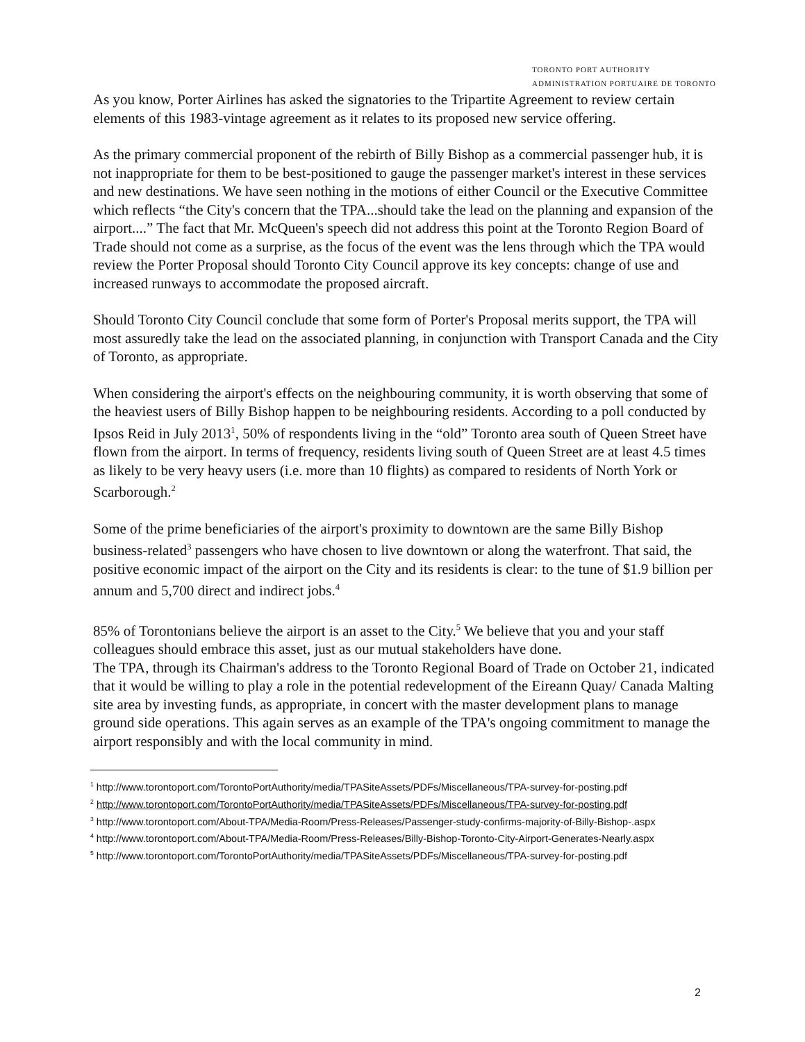TORONTO PORT AUTHORITY
ADMINISTRATION PORTUAIRE DE TORONTO
As you know, Porter Airlines has asked the signatories to the Tripartite Agreement to review certain elements of this 1983-vintage agreement as it relates to its proposed new service offering.
As the primary commercial proponent of the rebirth of Billy Bishop as a commercial passenger hub, it is not inappropriate for them to be best-positioned to gauge the passenger market's interest in these services and new destinations. We have seen nothing in the motions of either Council or the Executive Committee which reflects “the City's concern that the TPA...should take the lead on the planning and expansion of the airport....” The fact that Mr. McQueen's speech did not address this point at the Toronto Region Board of Trade should not come as a surprise, as the focus of the event was the lens through which the TPA would review the Porter Proposal should Toronto City Council approve its key concepts: change of use and increased runways to accommodate the proposed aircraft.
Should Toronto City Council conclude that some form of Porter's Proposal merits support, the TPA will most assuredly take the lead on the associated planning, in conjunction with Transport Canada and the City of Toronto, as appropriate.
When considering the airport's effects on the neighbouring community, it is worth observing that some of the heaviest users of Billy Bishop happen to be neighbouring residents. According to a poll conducted by Ipsos Reid in July 2013<sup>1</sup>, 50% of respondents living in the “old” Toronto area south of Queen Street have flown from the airport. In terms of frequency, residents living south of Queen Street are at least 4.5 times as likely to be very heavy users (i.e. more than 10 flights) as compared to residents of North York or Scarborough.<sup>2</sup>
Some of the prime beneficiaries of the airport's proximity to downtown are the same Billy Bishop business-related<sup>3</sup> passengers who have chosen to live downtown or along the waterfront. That said, the positive economic impact of the airport on the City and its residents is clear: to the tune of $1.9 billion per annum and 5,700 direct and indirect jobs.<sup>4</sup>
85% of Torontonians believe the airport is an asset to the City.<sup>5</sup> We believe that you and your staff colleagues should embrace this asset, just as our mutual stakeholders have done.
The TPA, through its Chairman's address to the Toronto Regional Board of Trade on October 21, indicated that it would be willing to play a role in the potential redevelopment of the Eireann Quay/ Canada Malting site area by investing funds, as appropriate, in concert with the master development plans to manage ground side operations. This again serves as an example of the TPA's ongoing commitment to manage the airport responsibly and with the local community in mind.
<sup>1</sup> http://www.torontoport.com/TorontoPortAuthority/media/TPASiteAssets/PDFs/Miscellaneous/TPA-survey-for-posting.pdf
<sup>2</sup> http://www.torontoport.com/TorontoPortAuthority/media/TPASiteAssets/PDFs/Miscellaneous/TPA-survey-for-posting.pdf
<sup>3</sup> http://www.torontoport.com/About-TPA/Media-Room/Press-Releases/Passenger-study-confirms-majority-of-Billy-Bishop-.aspx
<sup>4</sup> http://www.torontoport.com/About-TPA/Media-Room/Press-Releases/Billy-Bishop-Toronto-City-Airport-Generates-Nearly.aspx
<sup>5</sup> http://www.torontoport.com/TorontoPortAuthority/media/TPASiteAssets/PDFs/Miscellaneous/TPA-survey-for-posting.pdf
2